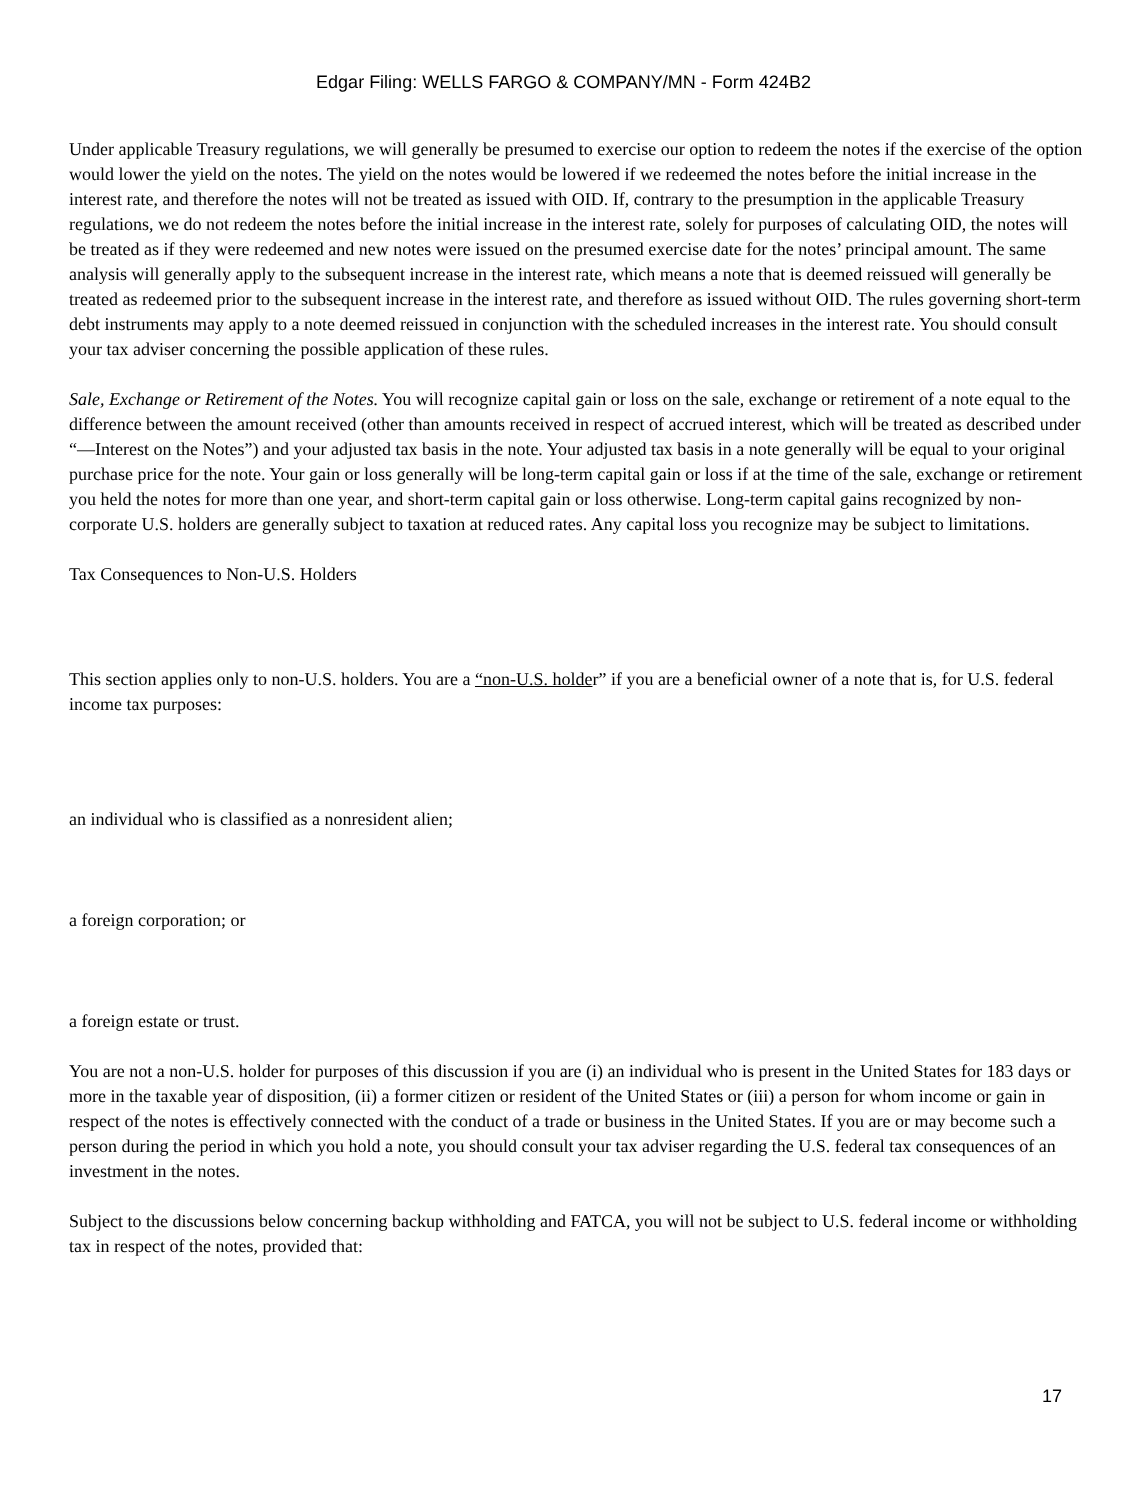Edgar Filing: WELLS FARGO & COMPANY/MN - Form 424B2
Under applicable Treasury regulations, we will generally be presumed to exercise our option to redeem the notes if the exercise of the option would lower the yield on the notes. The yield on the notes would be lowered if we redeemed the notes before the initial increase in the interest rate, and therefore the notes will not be treated as issued with OID. If, contrary to the presumption in the applicable Treasury regulations, we do not redeem the notes before the initial increase in the interest rate, solely for purposes of calculating OID, the notes will be treated as if they were redeemed and new notes were issued on the presumed exercise date for the notes’ principal amount. The same analysis will generally apply to the subsequent increase in the interest rate, which means a note that is deemed reissued will generally be treated as redeemed prior to the subsequent increase in the interest rate, and therefore as issued without OID. The rules governing short-term debt instruments may apply to a note deemed reissued in conjunction with the scheduled increases in the interest rate. You should consult your tax adviser concerning the possible application of these rules.
Sale, Exchange or Retirement of the Notes. You will recognize capital gain or loss on the sale, exchange or retirement of a note equal to the difference between the amount received (other than amounts received in respect of accrued interest, which will be treated as described under “—Interest on the Notes”) and your adjusted tax basis in the note. Your adjusted tax basis in a note generally will be equal to your original purchase price for the note. Your gain or loss generally will be long-term capital gain or loss if at the time of the sale, exchange or retirement you held the notes for more than one year, and short-term capital gain or loss otherwise. Long-term capital gains recognized by non-corporate U.S. holders are generally subject to taxation at reduced rates. Any capital loss you recognize may be subject to limitations.
Tax Consequences to Non-U.S. Holders
This section applies only to non-U.S. holders. You are a “non-U.S. holder” if you are a beneficial owner of a note that is, for U.S. federal income tax purposes:
an individual who is classified as a nonresident alien;
a foreign corporation; or
a foreign estate or trust.
You are not a non-U.S. holder for purposes of this discussion if you are (i) an individual who is present in the United States for 183 days or more in the taxable year of disposition, (ii) a former citizen or resident of the United States or (iii) a person for whom income or gain in respect of the notes is effectively connected with the conduct of a trade or business in the United States. If you are or may become such a person during the period in which you hold a note, you should consult your tax adviser regarding the U.S. federal tax consequences of an investment in the notes.
Subject to the discussions below concerning backup withholding and FATCA, you will not be subject to U.S. federal income or withholding tax in respect of the notes, provided that:
17